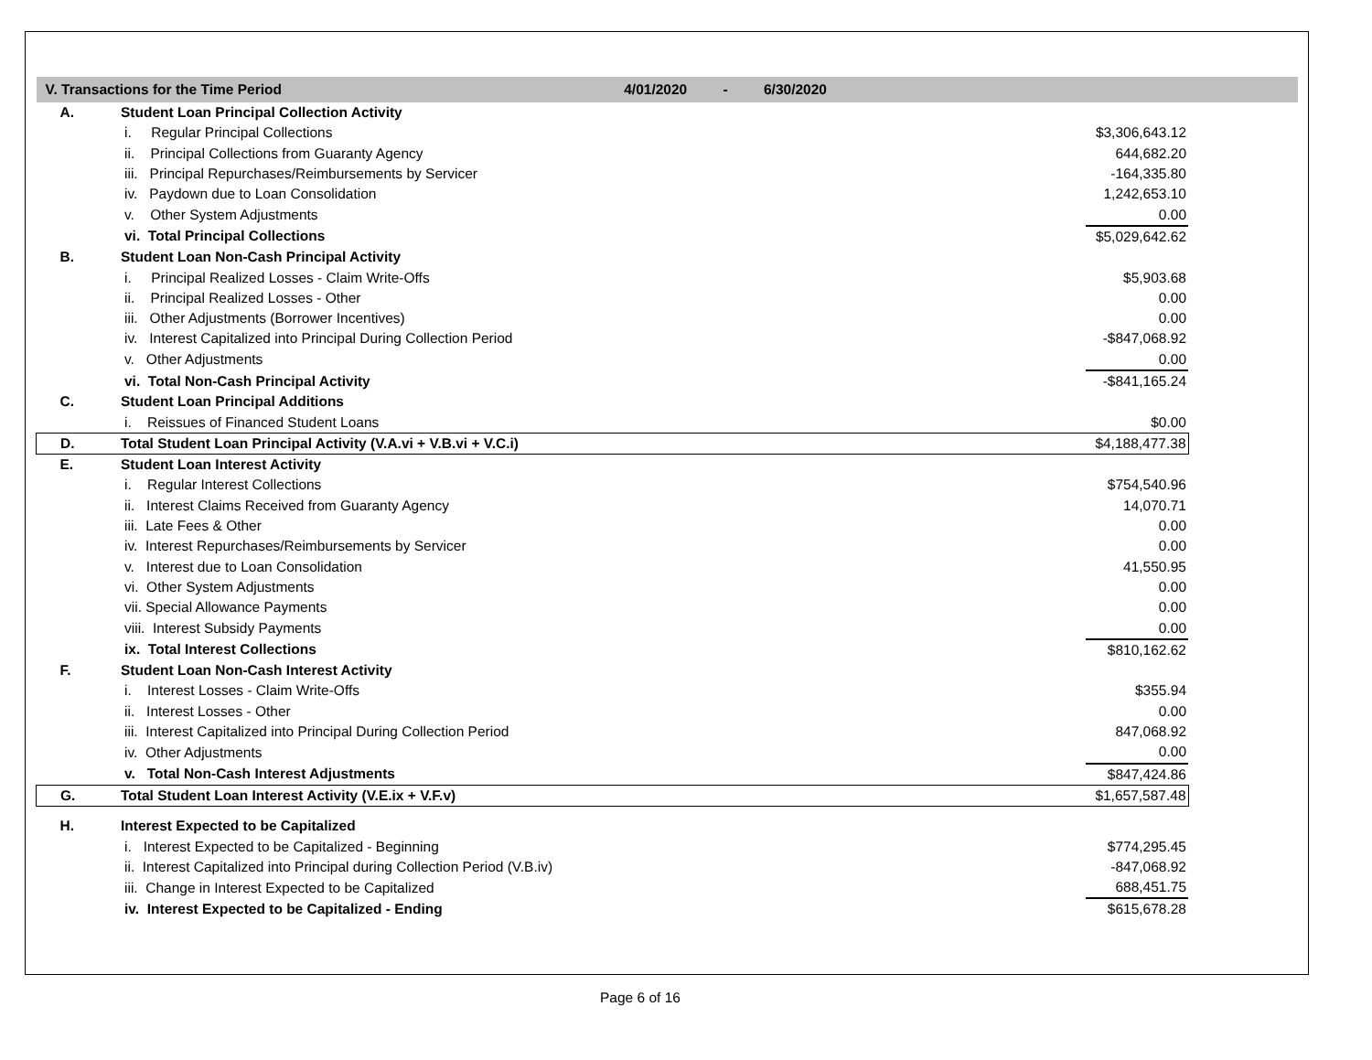| V. Transactions for the Time Period 4/01/2020 - 6/30/2020 | | | |
| A. | Student Loan Principal Collection Activity | | |
| | i. Regular Principal Collections | $3,306,643.12 | |
| | ii. Principal Collections from Guaranty Agency | 644,682.20 | |
| | iii. Principal Repurchases/Reimbursements by Servicer | -164,335.80 | |
| | iv. Paydown due to Loan Consolidation | 1,242,653.10 | |
| | v. Other System Adjustments | 0.00 | |
| | vi. Total Principal Collections | $5,029,642.62 | |
| B. | Student Loan Non-Cash Principal Activity | | |
| | i. Principal Realized Losses - Claim Write-Offs | $5,903.68 | |
| | ii. Principal Realized Losses - Other | 0.00 | |
| | iii. Other Adjustments (Borrower Incentives) | 0.00 | |
| | iv. Interest Capitalized into Principal During Collection Period | -$847,068.92 | |
| | v. Other Adjustments | 0.00 | |
| | vi. Total Non-Cash Principal Activity | -$841,165.24 | |
| C. | Student Loan Principal Additions | | |
| | i. Reissues of Financed Student Loans | $0.00 | |
| D. | Total Student Loan Principal Activity (V.A.vi + V.B.vi + V.C.i) | $4,188,477.38 | |
| E. | Student Loan Interest Activity | | |
| | i. Regular Interest Collections | $754,540.96 | |
| | ii. Interest Claims Received from Guaranty Agency | 14,070.71 | |
| | iii. Late Fees & Other | 0.00 | |
| | iv. Interest Repurchases/Reimbursements by Servicer | 0.00 | |
| | v. Interest due to Loan Consolidation | 41,550.95 | |
| | vi. Other System Adjustments | 0.00 | |
| | vii. Special Allowance Payments | 0.00 | |
| | viii. Interest Subsidy Payments | 0.00 | |
| | ix. Total Interest Collections | $810,162.62 | |
| F. | Student Loan Non-Cash Interest Activity | | |
| | i. Interest Losses - Claim Write-Offs | $355.94 | |
| | ii. Interest Losses - Other | 0.00 | |
| | iii. Interest Capitalized into Principal During Collection Period | 847,068.92 | |
| | iv. Other Adjustments | 0.00 | |
| | v. Total Non-Cash Interest Adjustments | $847,424.86 | |
| G. | Total Student Loan Interest Activity (V.E.ix + V.F.v) | $1,657,587.48 | |
| H. | Interest Expected to be Capitalized | | |
| | i. Interest Expected to be Capitalized - Beginning | $774,295.45 | |
| | ii. Interest Capitalized into Principal during Collection Period (V.B.iv) | -847,068.92 | |
| | iii. Change in Interest Expected to be Capitalized | 688,451.75 | |
| | iv. Interest Expected to be Capitalized - Ending | $615,678.28 | |
Page 6 of 16